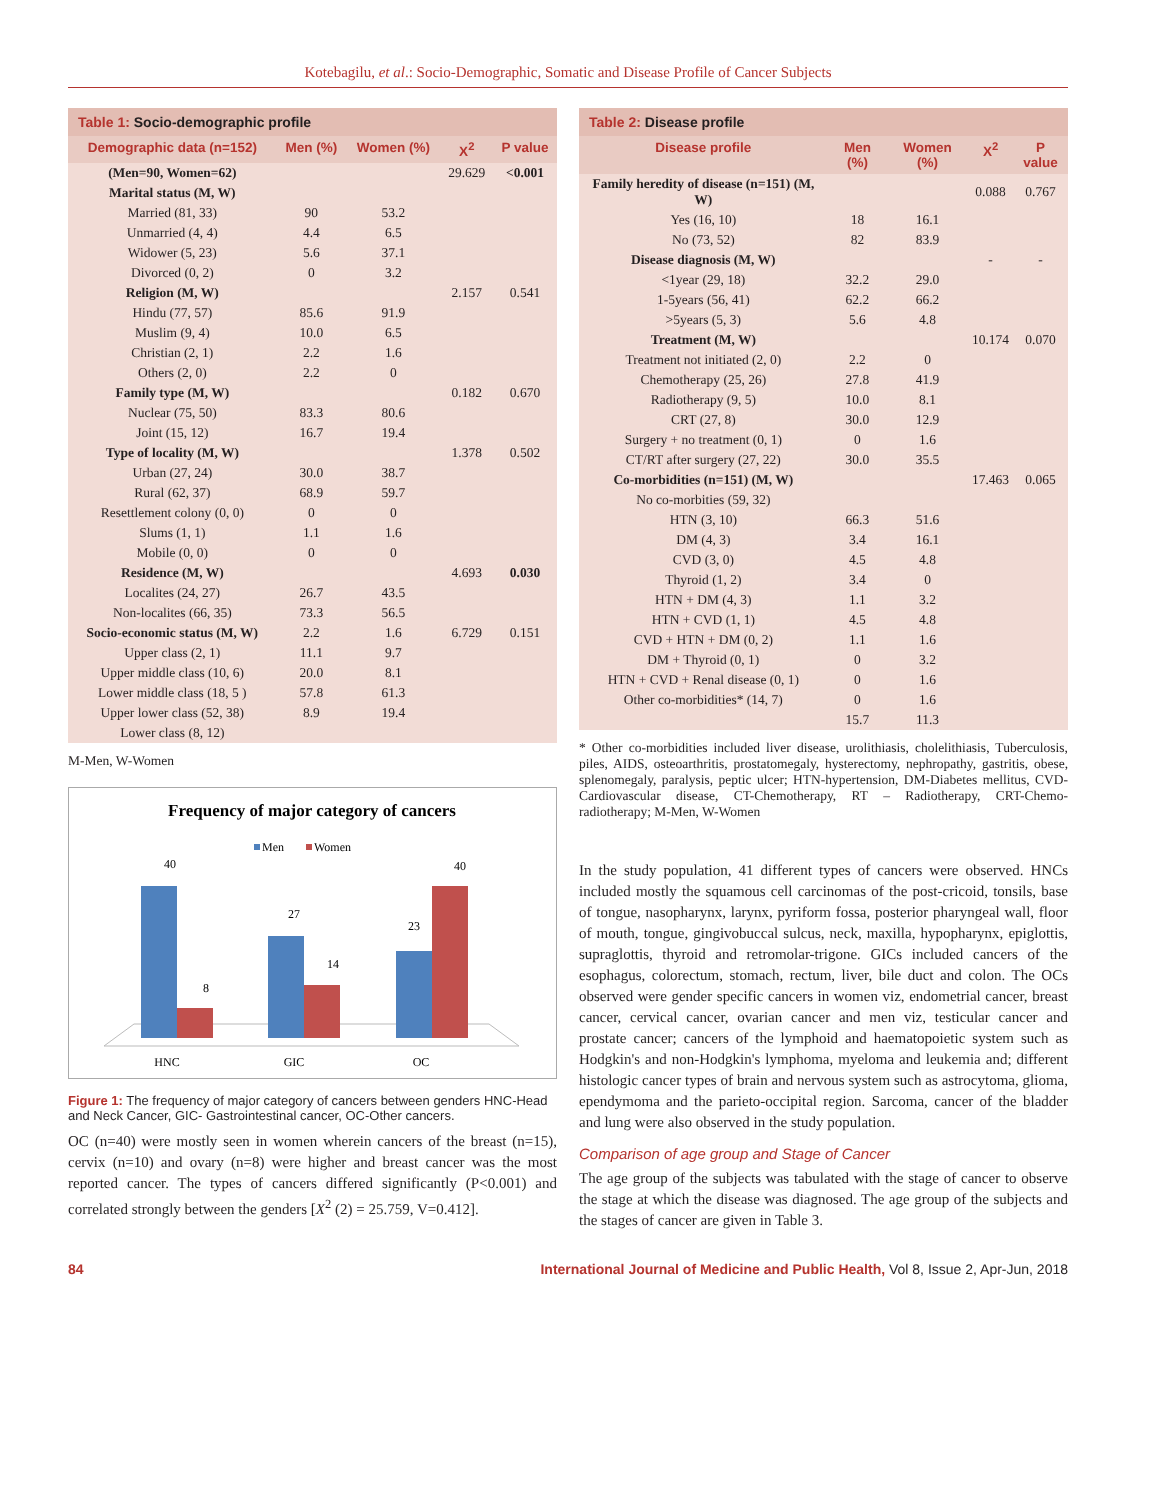Kotebagilu, et al.: Socio-Demographic, Somatic and Disease Profile of Cancer Subjects
Table 1: Socio-demographic profile
| Demographic data (n=152) | Men (%) | Women (%) | X<sup>2</sup> | P value |
| --- | --- | --- | --- | --- |
| (Men=90, Women=62) | | | 29.629 | <0.001 |
| Marital status (M, W) | | | | |
| Married (81, 33) | 90 | 53.2 | | |
| Unmarried (4, 4) | 4.4 | 6.5 | | |
| Widower (5, 23) | 5.6 | 37.1 | | |
| Divorced (0, 2) | 0 | 3.2 | | |
| Religion (M, W) | | | 2.157 | 0.541 |
| Hindu (77, 57) | 85.6 | 91.9 | | |
| Muslim (9, 4) | 10.0 | 6.5 | | |
| Christian (2, 1) | 2.2 | 1.6 | | |
| Others (2, 0) | 2.2 | 0 | | |
| Family type (M, W) | | | 0.182 | 0.670 |
| Nuclear (75, 50) | 83.3 | 80.6 | | |
| Joint (15, 12) | 16.7 | 19.4 | | |
| Type of locality (M, W) | | | 1.378 | 0.502 |
| Urban (27, 24) | 30.0 | 38.7 | | |
| Rural (62, 37) | 68.9 | 59.7 | | |
| Resettlement colony (0, 0) | 0 | 0 | | |
| Slums (1, 1) | 1.1 | 1.6 | | |
| Mobile (0, 0) | 0 | 0 | | |
| Residence (M, W) | | | 4.693 | 0.030 |
| Localites (24, 27) | 26.7 | 43.5 | | |
| Non-localites (66, 35) | 73.3 | 56.5 | | |
| Socio-economic status (M, W) | 2.2 | 1.6 | 6.729 | 0.151 |
| Upper class (2, 1) | 11.1 | 9.7 | | |
| Upper middle class (10, 6) | 20.0 | 8.1 | | |
| Lower middle class (18, 5 ) | 57.8 | 61.3 | | |
| Upper lower class (52, 38) | 8.9 | 19.4 | | |
| Lower class (8, 12) | | | | |
M-Men, W-Women
Frequency of major category of cancers
Men
Women
40
8
27
14
23
40
HNC
GIC
OC
Figure 1: The frequency of major category of cancers between genders HNC-Head and Neck Cancer, GIC- Gastrointestinal cancer, OC-Other cancers.
OC (n=40) were mostly seen in women wherein cancers of the breast (n=15), cervix (n=10) and ovary (n=8) were higher and breast cancer was the most reported cancer. The types of cancers differed significantly (P<0.001) and correlated strongly between the genders [X<sup>2</sup> (2) = 25.759, V=0.412].
Table 2: Disease profile
| Disease profile | Men (%) | Women (%) | X<sup>2</sup> | P value |
| --- | --- | --- | --- | --- |
| Family heredity of disease (n=151) (M, W) | | | 0.088 | 0.767 |
| Yes (16, 10) | 18 | 16.1 | | |
| No (73, 52) | 82 | 83.9 | | |
| Disease diagnosis (M, W) | | | - | - |
| <1year (29, 18) | 32.2 | 29.0 | | |
| 1-5years (56, 41) | 62.2 | 66.2 | | |
| >5years (5, 3) | 5.6 | 4.8 | | |
| Treatment (M, W) | | | 10.174 | 0.070 |
| Treatment not initiated (2, 0) | 2.2 | 0 | | |
| Chemotherapy (25, 26) | 27.8 | 41.9 | | |
| Radiotherapy (9, 5) | 10.0 | 8.1 | | |
| CRT (27, 8) | 30.0 | 12.9 | | |
| Surgery + no treatment (0, 1) | 0 | 1.6 | | |
| CT/RT after surgery (27, 22) | 30.0 | 35.5 | | |
| Co-morbidities (n=151) (M, W) | | | 17.463 | 0.065 |
| No co-morbities (59, 32) | | | | |
| HTN (3, 10) | 66.3 | 51.6 | | |
| DM (4, 3) | 3.4 | 16.1 | | |
| CVD (3, 0) | 4.5 | 4.8 | | |
| Thyroid (1, 2) | 3.4 | 0 | | |
| HTN + DM (4, 3) | 1.1 | 3.2 | | |
| HTN + CVD (1, 1) | 4.5 | 4.8 | | |
| CVD + HTN + DM (0, 2) | 1.1 | 1.6 | | |
| DM + Thyroid (0, 1) | 0 | 3.2 | | |
| HTN + CVD + Renal disease (0, 1) | 0 | 1.6 | | |
| Other co-morbidities* (14, 7) | 0 | 1.6 | | |
| | 15.7 | 11.3 | | |
* Other co-morbidities included liver disease, urolithiasis, cholelithiasis, Tuberculosis, piles, AIDS, osteoarthritis, prostatomegaly, hysterectomy, nephropathy, gastritis, obese, splenomegaly, paralysis, peptic ulcer; HTN-hypertension, DM-Diabetes mellitus, CVD-Cardiovascular disease, CT-Chemotherapy, RT – Radiotherapy, CRT-Chemo-radiotherapy; M-Men, W-Women
In the study population, 41 different types of cancers were observed. HNCs included mostly the squamous cell carcinomas of the post-cricoid, tonsils, base of tongue, nasopharynx, larynx, pyriform fossa, posterior pharyngeal wall, floor of mouth, tongue, gingivobuccal sulcus, neck, maxilla, hypopharynx, epiglottis, supraglottis, thyroid and retromolar-trigone. GICs included cancers of the esophagus, colorectum, stomach, rectum, liver, bile duct and colon. The OCs observed were gender specific cancers in women viz, endometrial cancer, breast cancer, cervical cancer, ovarian cancer and men viz, testicular cancer and prostate cancer; cancers of the lymphoid and haematopoietic system such as Hodgkin's and non-Hodgkin's lymphoma, myeloma and leukemia and; different histologic cancer types of brain and nervous system such as astrocytoma, glioma, ependymoma and the parieto-occipital region. Sarcoma, cancer of the bladder and lung were also observed in the study population.
Comparison of age group and Stage of Cancer
The age group of the subjects was tabulated with the stage of cancer to observe the stage at which the disease was diagnosed. The age group of the subjects and the stages of cancer are given in Table 3.
84 International Journal of Medicine and Public Health, Vol 8, Issue 2, Apr-Jun, 2018